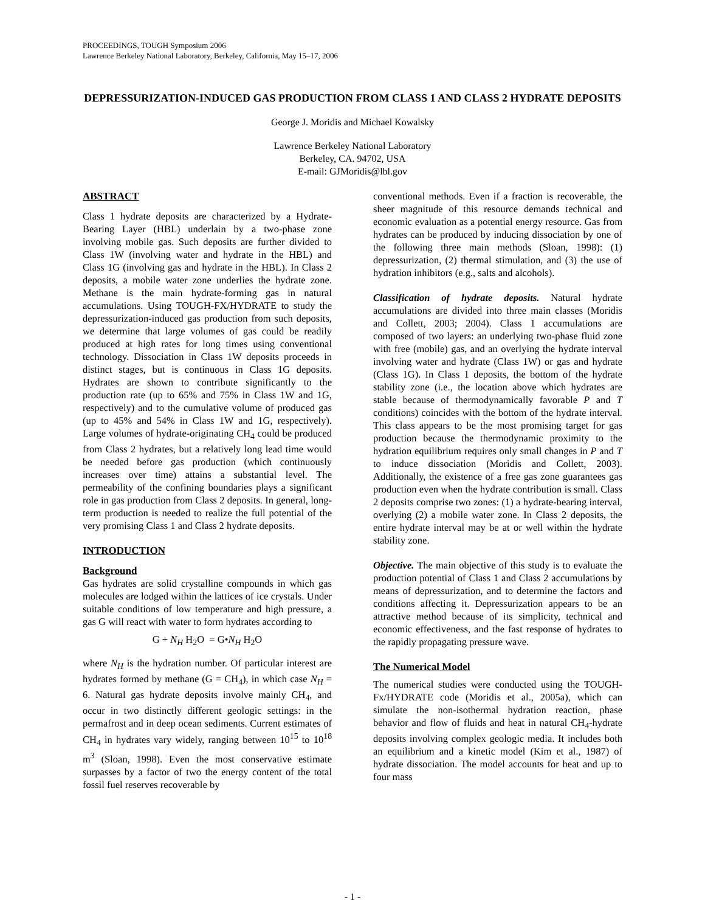PROCEEDINGS, TOUGH Symposium 2006
Lawrence Berkeley National Laboratory, Berkeley, California, May 15–17, 2006
DEPRESSURIZATION-INDUCED GAS PRODUCTION FROM CLASS 1 AND CLASS 2 HYDRATE DEPOSITS
George J. Moridis and Michael Kowalsky
Lawrence Berkeley National Laboratory
Berkeley, CA. 94702, USA
E-mail: GJMoridis@lbl.gov
ABSTRACT
Class 1 hydrate deposits are characterized by a Hydrate-Bearing Layer (HBL) underlain by a two-phase zone involving mobile gas. Such deposits are further divided to Class 1W (involving water and hydrate in the HBL) and Class 1G (involving gas and hydrate in the HBL). In Class 2 deposits, a mobile water zone underlies the hydrate zone. Methane is the main hydrate-forming gas in natural accumulations. Using TOUGH-FX/HYDRATE to study the depressurization-induced gas production from such deposits, we determine that large volumes of gas could be readily produced at high rates for long times using conventional technology. Dissociation in Class 1W deposits proceeds in distinct stages, but is continuous in Class 1G deposits. Hydrates are shown to contribute significantly to the production rate (up to 65% and 75% in Class 1W and 1G, respectively) and to the cumulative volume of produced gas (up to 45% and 54% in Class 1W and 1G, respectively). Large volumes of hydrate-originating CH<sub>4</sub> could be produced from Class 2 hydrates, but a relatively long lead time would be needed before gas production (which continuously increases over time) attains a substantial level. The permeability of the confining boundaries plays a significant role in gas production from Class 2 deposits. In general, long-term production is needed to realize the full potential of the very promising Class 1 and Class 2 hydrate deposits.
INTRODUCTION
Background
Gas hydrates are solid crystalline compounds in which gas molecules are lodged within the lattices of ice crystals. Under suitable conditions of low temperature and high pressure, a gas G will react with water to form hydrates according to
G + N<sub>H</sub> H<sub>2</sub>O = G•N<sub>H</sub> H<sub>2</sub>O
where N<sub>H</sub> is the hydration number. Of particular interest are hydrates formed by methane (G = CH<sub>4</sub>), in which case N<sub>H</sub> = 6. Natural gas hydrate deposits involve mainly CH<sub>4</sub>, and occur in two distinctly different geologic settings: in the permafrost and in deep ocean sediments. Current estimates of CH<sub>4</sub> in hydrates vary widely, ranging between 10<sup>15</sup> to 10<sup>18</sup> m<sup>3</sup> (Sloan, 1998). Even the most conservative estimate surpasses by a factor of two the energy content of the total fossil fuel reserves recoverable by
conventional methods. Even if a fraction is recoverable, the sheer magnitude of this resource demands technical and economic evaluation as a potential energy resource. Gas from hydrates can be produced by inducing dissociation by one of the following three main methods (Sloan, 1998): (1) depressurization, (2) thermal stimulation, and (3) the use of hydration inhibitors (e.g., salts and alcohols).
Classification of hydrate deposits. Natural hydrate accumulations are divided into three main classes (Moridis and Collett, 2003; 2004). Class 1 accumulations are composed of two layers: an underlying two-phase fluid zone with free (mobile) gas, and an overlying the hydrate interval involving water and hydrate (Class 1W) or gas and hydrate (Class 1G). In Class 1 deposits, the bottom of the hydrate stability zone (i.e., the location above which hydrates are stable because of thermodynamically favorable P and T conditions) coincides with the bottom of the hydrate interval. This class appears to be the most promising target for gas production because the thermodynamic proximity to the hydration equilibrium requires only small changes in P and T to induce dissociation (Moridis and Collett, 2003). Additionally, the existence of a free gas zone guarantees gas production even when the hydrate contribution is small. Class 2 deposits comprise two zones: (1) a hydrate-bearing interval, overlying (2) a mobile water zone. In Class 2 deposits, the entire hydrate interval may be at or well within the hydrate stability zone.
Objective. The main objective of this study is to evaluate the production potential of Class 1 and Class 2 accumulations by means of depressurization, and to determine the factors and conditions affecting it. Depressurization appears to be an attractive method because of its simplicity, technical and economic effectiveness, and the fast response of hydrates to the rapidly propagating pressure wave.
The Numerical Model
The numerical studies were conducted using the TOUGH-Fx/HYDRATE code (Moridis et al., 2005a), which can simulate the non-isothermal hydration reaction, phase behavior and flow of fluids and heat in natural CH<sub>4</sub>-hydrate deposits involving complex geologic media. It includes both an equilibrium and a kinetic model (Kim et al., 1987) of hydrate dissociation. The model accounts for heat and up to four mass
- 1 -